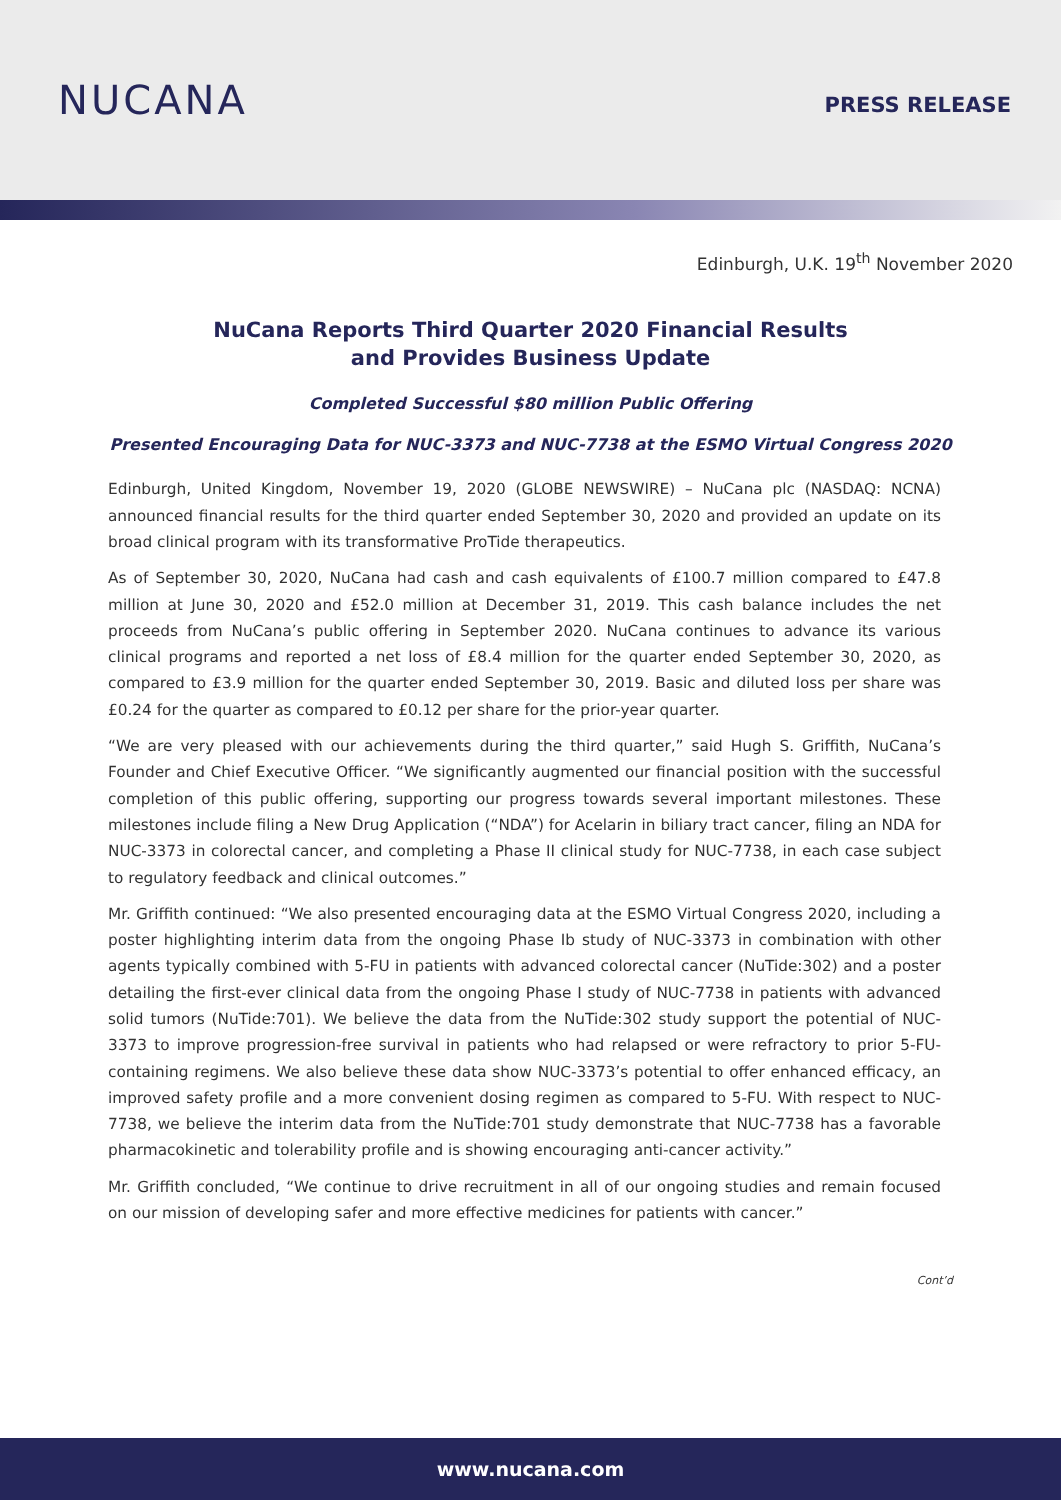NUCANA
PRESS RELEASE
Edinburgh, U.K. 19<sup>th</sup> November 2020
NuCana Reports Third Quarter 2020 Financial Results
and Provides Business Update
Completed Successful $80 million Public Offering
Presented Encouraging Data for NUC-3373 and NUC-7738 at the ESMO Virtual Congress 2020
Edinburgh, United Kingdom, November 19, 2020 (GLOBE NEWSWIRE) – NuCana plc (NASDAQ: NCNA) announced financial results for the third quarter ended September 30, 2020 and provided an update on its broad clinical program with its transformative ProTide therapeutics.
As of September 30, 2020, NuCana had cash and cash equivalents of £100.7 million compared to £47.8 million at June 30, 2020 and £52.0 million at December 31, 2019. This cash balance includes the net proceeds from NuCana’s public offering in September 2020. NuCana continues to advance its various clinical programs and reported a net loss of £8.4 million for the quarter ended September 30, 2020, as compared to £3.9 million for the quarter ended September 30, 2019. Basic and diluted loss per share was £0.24 for the quarter as compared to £0.12 per share for the prior-year quarter.
“We are very pleased with our achievements during the third quarter,” said Hugh S. Griffith, NuCana’s Founder and Chief Executive Officer. “We significantly augmented our financial position with the successful completion of this public offering, supporting our progress towards several important milestones. These milestones include filing a New Drug Application (“NDA”) for Acelarin in biliary tract cancer, filing an NDA for NUC-3373 in colorectal cancer, and completing a Phase II clinical study for NUC-7738, in each case subject to regulatory feedback and clinical outcomes.”
Mr. Griffith continued: “We also presented encouraging data at the ESMO Virtual Congress 2020, including a poster highlighting interim data from the ongoing Phase Ib study of NUC-3373 in combination with other agents typically combined with 5-FU in patients with advanced colorectal cancer (NuTide:302) and a poster detailing the first-ever clinical data from the ongoing Phase I study of NUC-7738 in patients with advanced solid tumors (NuTide:701). We believe the data from the NuTide:302 study support the potential of NUC-3373 to improve progression-free survival in patients who had relapsed or were refractory to prior 5-FU-containing regimens. We also believe these data show NUC-3373’s potential to offer enhanced efficacy, an improved safety profile and a more convenient dosing regimen as compared to 5-FU. With respect to NUC-7738, we believe the interim data from the NuTide:701 study demonstrate that NUC-7738 has a favorable pharmacokinetic and tolerability profile and is showing encouraging anti-cancer activity.”
Mr. Griffith concluded, “We continue to drive recruitment in all of our ongoing studies and remain focused on our mission of developing safer and more effective medicines for patients with cancer.”
Cont’d
www.nucana.com